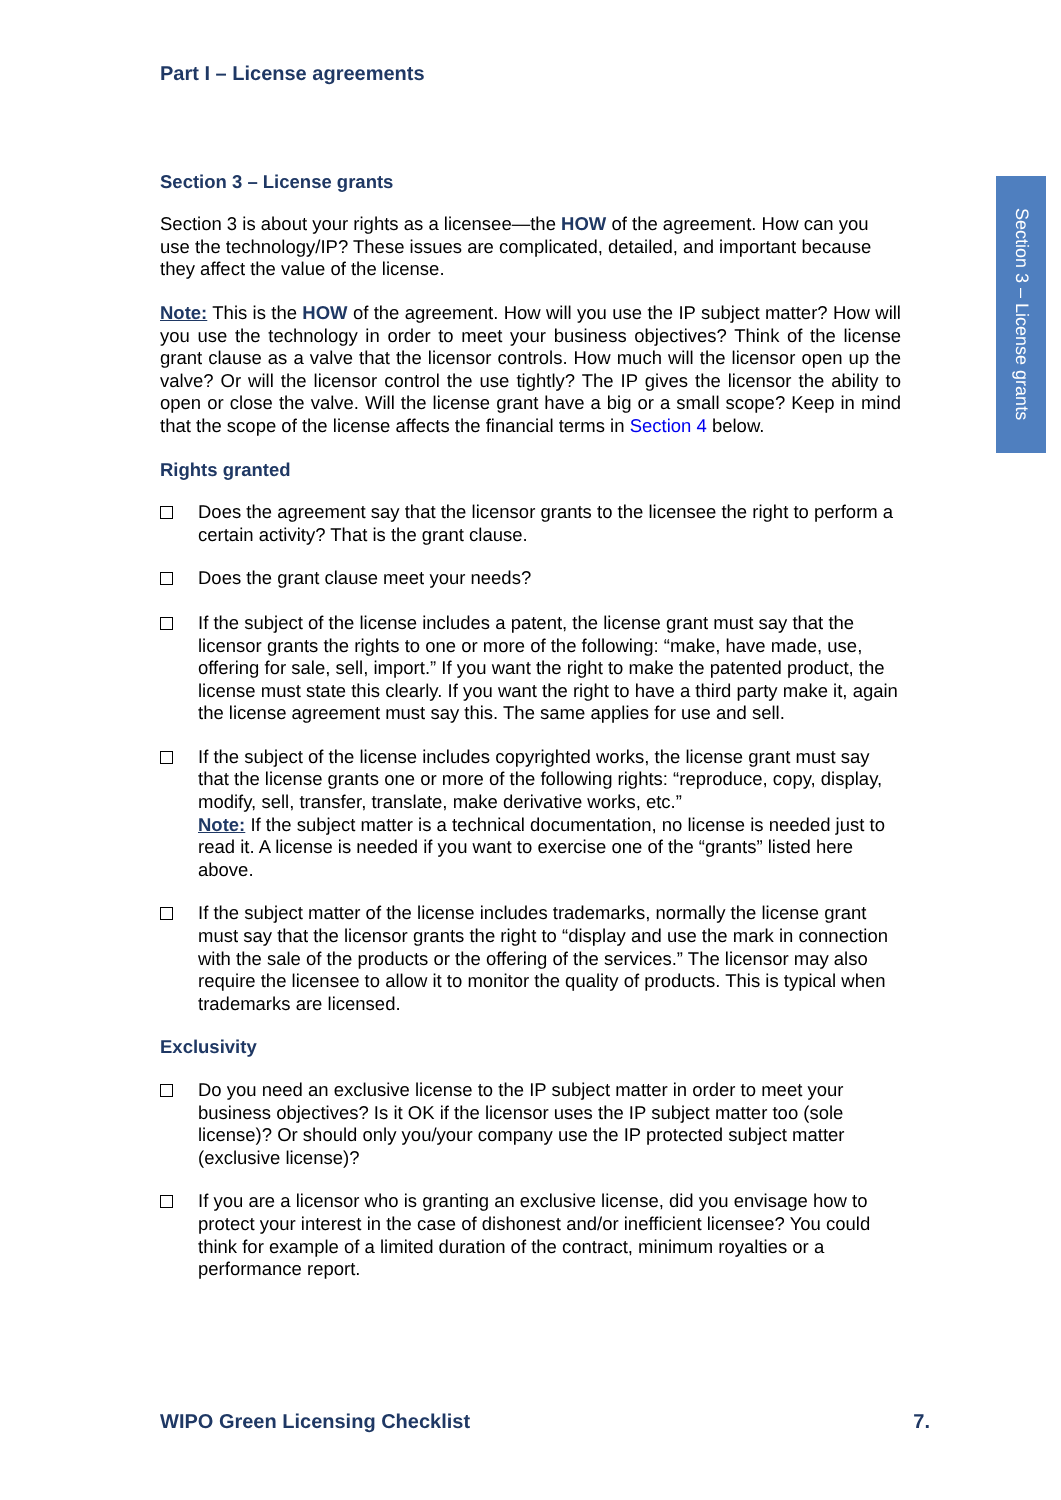Part I – License agreements
Section 3 – License grants
Section 3 is about your rights as a licensee—the HOW of the agreement. How can you use the technology/IP? These issues are complicated, detailed, and important because they affect the value of the license.
Note: This is the HOW of the agreement. How will you use the IP subject matter? How will you use the technology in order to meet your business objectives? Think of the license grant clause as a valve that the licensor controls. How much will the licensor open up the valve? Or will the licensor control the use tightly? The IP gives the licensor the ability to open or close the valve. Will the license grant have a big or a small scope? Keep in mind that the scope of the license affects the financial terms in Section 4 below.
Rights granted
Does the agreement say that the licensor grants to the licensee the right to perform a certain activity? That is the grant clause.
Does the grant clause meet your needs?
If the subject of the license includes a patent, the license grant must say that the licensor grants the rights to one or more of the following: “make, have made, use, offering for sale, sell, import.” If you want the right to make the patented product, the license must state this clearly. If you want the right to have a third party make it, again the license agreement must say this. The same applies for use and sell.
If the subject of the license includes copyrighted works, the license grant must say that the license grants one or more of the following rights: “reproduce, copy, display, modify, sell, transfer, translate, make derivative works, etc.”
Note: If the subject matter is a technical documentation, no license is needed just to read it. A license is needed if you want to exercise one of the “grants” listed here above.
If the subject matter of the license includes trademarks, normally the license grant must say that the licensor grants the right to “display and use the mark in connection with the sale of the products or the offering of the services.” The licensor may also require the licensee to allow it to monitor the quality of products. This is typical when trademarks are licensed.
Exclusivity
Do you need an exclusive license to the IP subject matter in order to meet your business objectives? Is it OK if the licensor uses the IP subject matter too (sole license)? Or should only you/your company use the IP protected subject matter (exclusive license)?
If you are a licensor who is granting an exclusive license, did you envisage how to protect your interest in the case of dishonest and/or inefficient licensee? You could think for example of a limited duration of the contract, minimum royalties or a performance report.
Section 3 – License grants
WIPO Green Licensing Checklist 7.